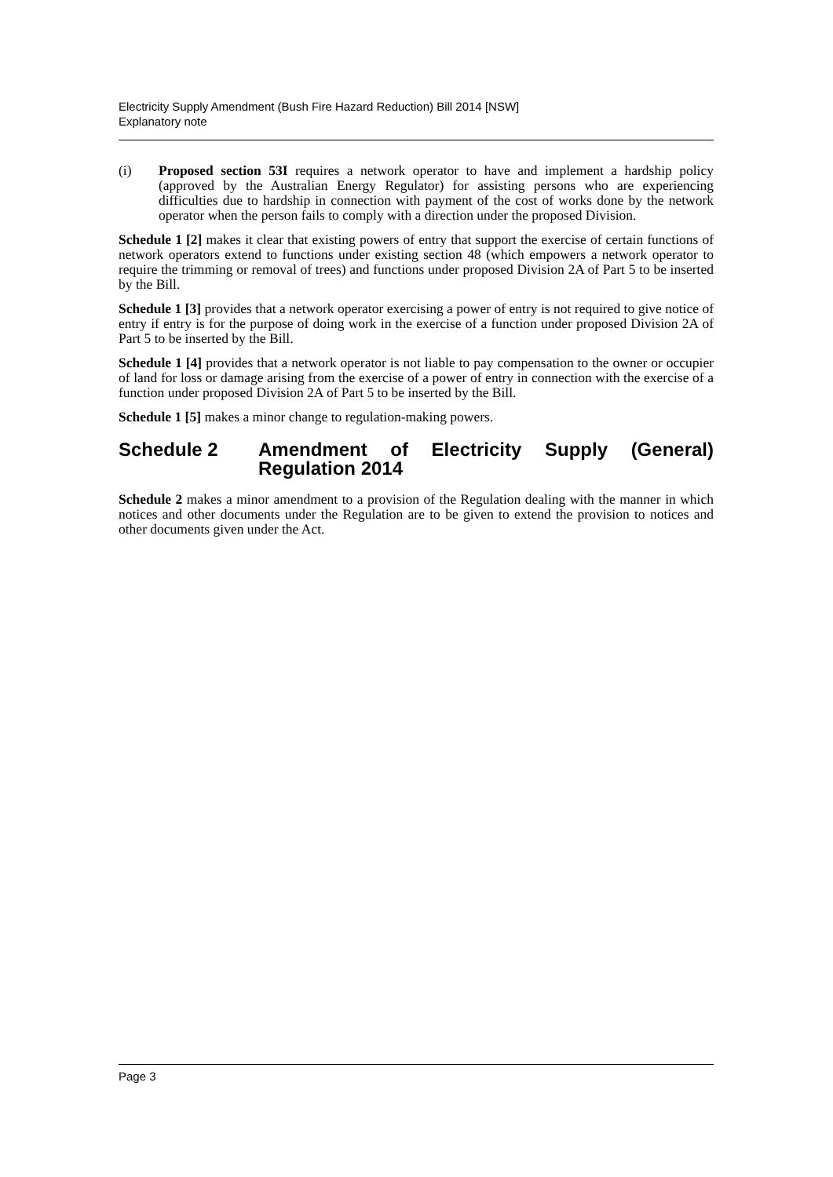Electricity Supply Amendment (Bush Fire Hazard Reduction) Bill 2014 [NSW]
Explanatory note
(i) Proposed section 53I requires a network operator to have and implement a hardship policy (approved by the Australian Energy Regulator) for assisting persons who are experiencing difficulties due to hardship in connection with payment of the cost of works done by the network operator when the person fails to comply with a direction under the proposed Division.
Schedule 1 [2] makes it clear that existing powers of entry that support the exercise of certain functions of network operators extend to functions under existing section 48 (which empowers a network operator to require the trimming or removal of trees) and functions under proposed Division 2A of Part 5 to be inserted by the Bill.
Schedule 1 [3] provides that a network operator exercising a power of entry is not required to give notice of entry if entry is for the purpose of doing work in the exercise of a function under proposed Division 2A of Part 5 to be inserted by the Bill.
Schedule 1 [4] provides that a network operator is not liable to pay compensation to the owner or occupier of land for loss or damage arising from the exercise of a power of entry in connection with the exercise of a function under proposed Division 2A of Part 5 to be inserted by the Bill.
Schedule 1 [5] makes a minor change to regulation-making powers.
Schedule 2 Amendment of Electricity Supply (General) Regulation 2014
Schedule 2 makes a minor amendment to a provision of the Regulation dealing with the manner in which notices and other documents under the Regulation are to be given to extend the provision to notices and other documents given under the Act.
Page 3